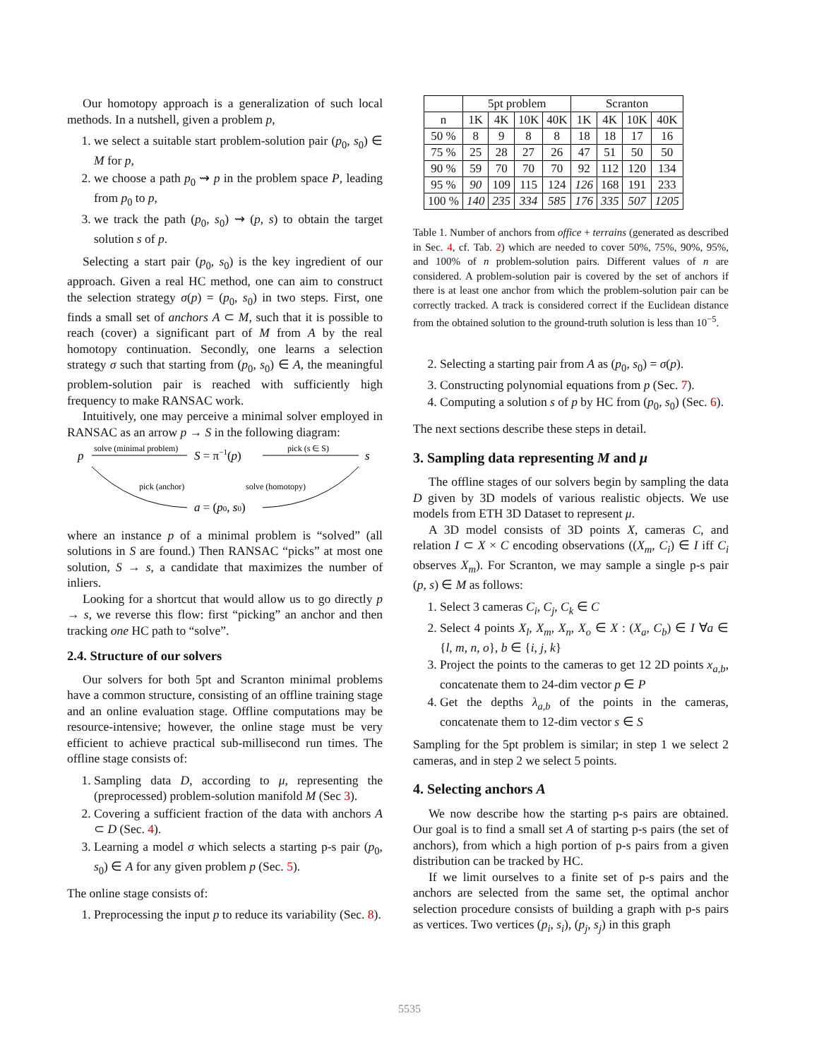Our homotopy approach is a generalization of such local methods. In a nutshell, given a problem p,
1. we select a suitable start problem-solution pair (p<sub>0</sub>, s<sub>0</sub>) ∈ M for p,
2. we choose a path p<sub>0</sub> ⇝ p in the problem space P, leading from p<sub>0</sub> to p,
3. we track the path (p<sub>0</sub>, s<sub>0</sub>) ⇝ (p, s) to obtain the target solution s of p.
Selecting a start pair (p<sub>0</sub>, s<sub>0</sub>) is the key ingredient of our approach. Given a real HC method, one can aim to construct the selection strategy σ(p) = (p<sub>0</sub>, s<sub>0</sub>) in two steps. First, one finds a small set of anchors A ⊂ M, such that it is possible to reach (cover) a significant part of M from A by the real homotopy continuation. Secondly, one learns a selection strategy σ such that starting from (p<sub>0</sub>, s<sub>0</sub>) ∈ A, the meaningful problem-solution pair is reached with sufficiently high frequency to make RANSAC work.
Intuitively, one may perceive a minimal solver employed in RANSAC as an arrow p → S in the following diagram:
p
solve (minimal problem)
S = π−1(p)
pick (s ∈ S)
s
pick (anchor)
solve (homotopy)
a = (p0, s0)
where an instance p of a minimal problem is “solved” (all solutions in S are found.) Then RANSAC “picks” at most one solution, S → s, a candidate that maximizes the number of inliers.
Looking for a shortcut that would allow us to go directly p → s, we reverse this flow: first “picking” an anchor and then tracking one HC path to “solve”.
2.4. Structure of our solvers
Our solvers for both 5pt and Scranton minimal problems have a common structure, consisting of an offline training stage and an online evaluation stage. Offline computations may be resource-intensive; however, the online stage must be very efficient to achieve practical sub-millisecond run times. The offline stage consists of:
1. Sampling data D, according to μ, representing the (preprocessed) problem-solution manifold M (Sec 3).
2. Covering a sufficient fraction of the data with anchors A ⊂ D (Sec. 4).
3. Learning a model σ which selects a starting p-s pair (p<sub>0</sub>, s<sub>0</sub>) ∈ A for any given problem p (Sec. 5).
The online stage consists of:
1. Preprocessing the input p to reduce its variability (Sec. 8).
| | 5pt problem | | | | Scranton | | | |
| --- | --- | --- | --- | --- | --- | --- | --- | --- |
| n | 1K | 4K | 10K | 40K | 1K | 4K | 10K | 40K |
| 50 % | 8 | 9 | 8 | 8 | 18 | 18 | 17 | 16 |
| 75 % | 25 | 28 | 27 | 26 | 47 | 51 | 50 | 50 |
| 90 % | 59 | 70 | 70 | 70 | 92 | 112 | 120 | 134 |
| 95 % | 90 | 109 | 115 | 124 | 126 | 168 | 191 | 233 |
| 100 % | 140 | 235 | 334 | 585 | 176 | 335 | 507 | 1205 |
Table 1. Number of anchors from office + terrains (generated as described in Sec. 4, cf. Tab. 2) which are needed to cover 50%, 75%, 90%, 95%, and 100% of n problem-solution pairs. Different values of n are considered. A problem-solution pair is covered by the set of anchors if there is at least one anchor from which the problem-solution pair can be correctly tracked. A track is considered correct if the Euclidean distance from the obtained solution to the ground-truth solution is less than 10<sup>−5</sup>.
2. Selecting a starting pair from A as (p<sub>0</sub>, s<sub>0</sub>) = σ(p).
3. Constructing polynomial equations from p (Sec. 7).
4. Computing a solution s of p by HC from (p<sub>0</sub>, s<sub>0</sub>) (Sec. 6).
The next sections describe these steps in detail.
3. Sampling data representing M and μ
The offline stages of our solvers begin by sampling the data D given by 3D models of various realistic objects. We use models from ETH 3D Dataset to represent μ.
A 3D model consists of 3D points X, cameras C, and relation I ⊂ X × C encoding observations ((X<sub>m</sub>, C<sub>i</sub>) ∈ I iff C<sub>i</sub> observes X<sub>m</sub>). For Scranton, we may sample a single p-s pair (p, s) ∈ M as follows:
1. Select 3 cameras C<sub>i</sub>, C<sub>j</sub>, C<sub>k</sub> ∈ C
2. Select 4 points X<sub>l</sub>, X<sub>m</sub>, X<sub>n</sub>, X<sub>o</sub> ∈ X : (X<sub>a</sub>, C<sub>b</sub>) ∈ I ∀a ∈ {l, m, n, o}, b ∈ {i, j, k}
3. Project the points to the cameras to get 12 2D points x<sub>a,b</sub>, concatenate them to 24-dim vector p ∈ P
4. Get the depths λ<sub>a,b</sub> of the points in the cameras, concatenate them to 12-dim vector s ∈ S
Sampling for the 5pt problem is similar; in step 1 we select 2 cameras, and in step 2 we select 5 points.
4. Selecting anchors A
We now describe how the starting p-s pairs are obtained. Our goal is to find a small set A of starting p-s pairs (the set of anchors), from which a high portion of p-s pairs from a given distribution can be tracked by HC.
If we limit ourselves to a finite set of p-s pairs and the anchors are selected from the same set, the optimal anchor selection procedure consists of building a graph with p-s pairs as vertices. Two vertices (p<sub>i</sub>, s<sub>i</sub>), (p<sub>j</sub>, s<sub>j</sub>) in this graph
5535